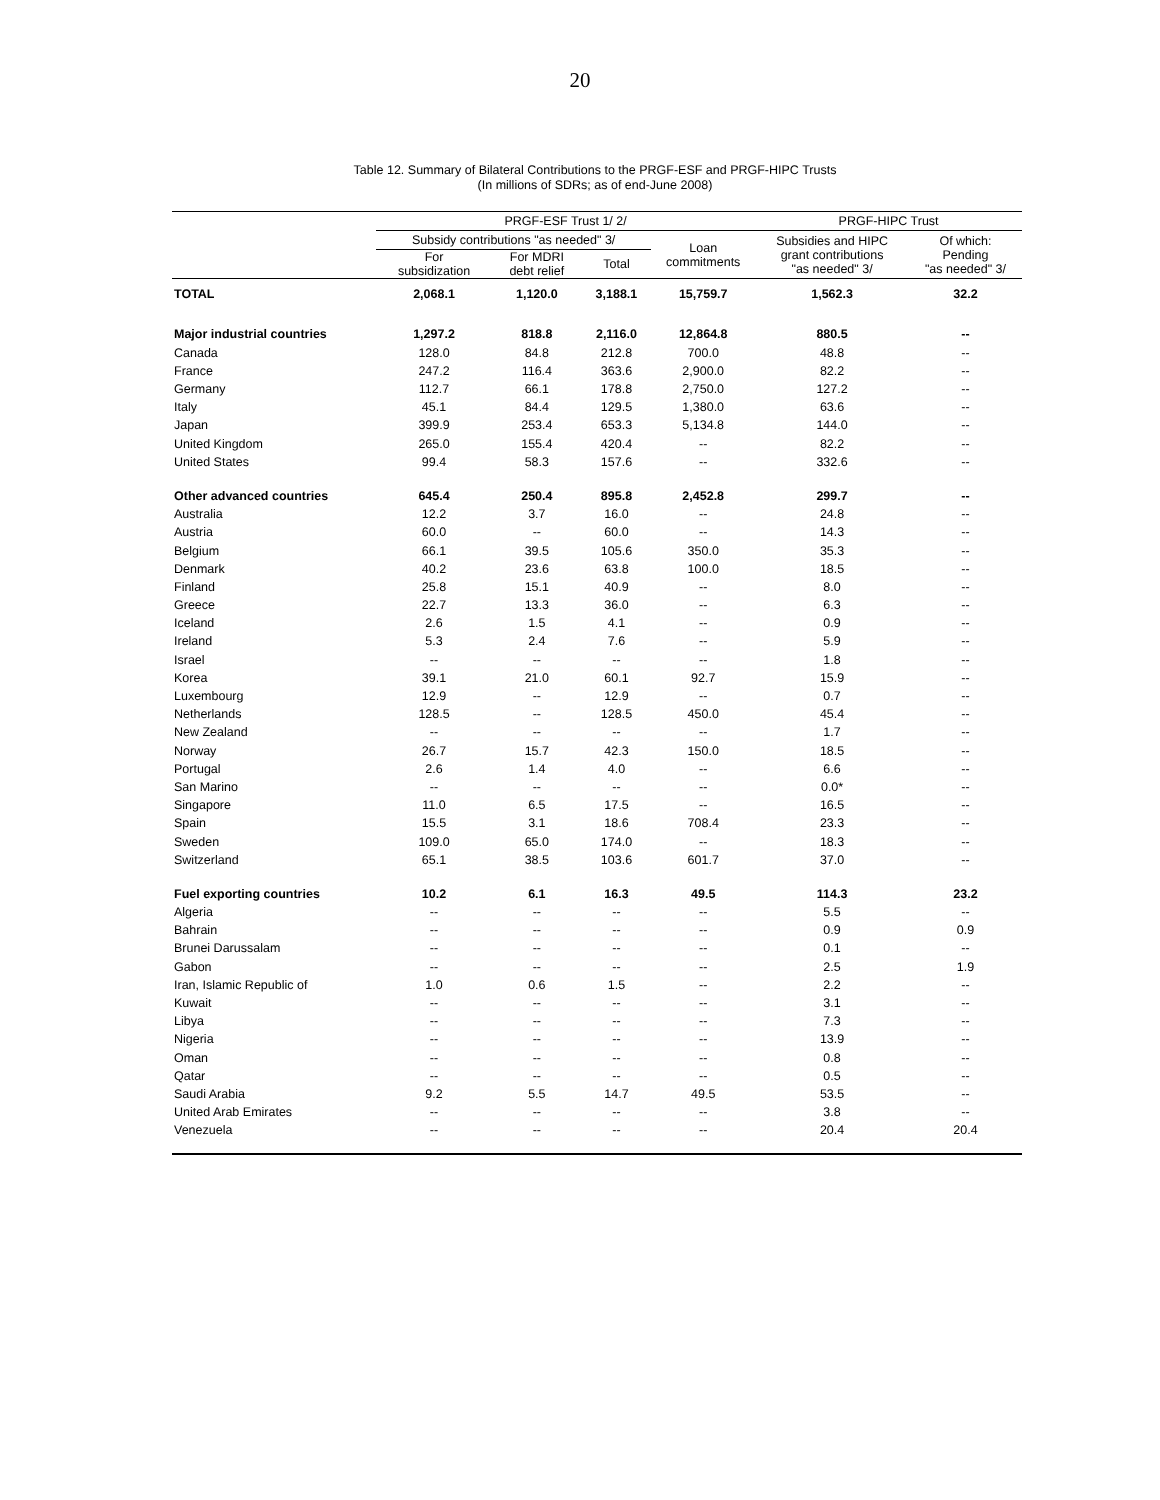20
Table 12. Summary of Bilateral Contributions to the PRGF-ESF and PRGF-HIPC Trusts
(In millions of SDRs; as of end-June 2008)
| | PRGF-ESF Trust 1/ 2/ | | | | PRGF-HIPC Trust | |
| --- | --- | --- | --- | --- | --- | --- |
| | Subsidy contributions "as needed" 3/ | | | Loan commitments | Subsidies and HIPC grant contributions "as needed" 3/ | Of which: Pending "as needed" 3/ |
| | For subsidization | For MDRI debt relief | Total | | | |
| TOTAL | 2,068.1 | 1,120.0 | 3,188.1 | 15,759.7 | 1,562.3 | 32.2 |
| Major industrial countries | 1,297.2 | 818.8 | 2,116.0 | 12,864.8 | 880.5 | -- |
| Canada | 128.0 | 84.8 | 212.8 | 700.0 | 48.8 | -- |
| France | 247.2 | 116.4 | 363.6 | 2,900.0 | 82.2 | -- |
| Germany | 112.7 | 66.1 | 178.8 | 2,750.0 | 127.2 | -- |
| Italy | 45.1 | 84.4 | 129.5 | 1,380.0 | 63.6 | -- |
| Japan | 399.9 | 253.4 | 653.3 | 5,134.8 | 144.0 | -- |
| United Kingdom | 265.0 | 155.4 | 420.4 | -- | 82.2 | -- |
| United States | 99.4 | 58.3 | 157.6 | -- | 332.6 | -- |
| Other advanced countries | 645.4 | 250.4 | 895.8 | 2,452.8 | 299.7 | -- |
| Australia | 12.2 | 3.7 | 16.0 | -- | 24.8 | -- |
| Austria | 60.0 | -- | 60.0 | -- | 14.3 | -- |
| Belgium | 66.1 | 39.5 | 105.6 | 350.0 | 35.3 | -- |
| Denmark | 40.2 | 23.6 | 63.8 | 100.0 | 18.5 | -- |
| Finland | 25.8 | 15.1 | 40.9 | -- | 8.0 | -- |
| Greece | 22.7 | 13.3 | 36.0 | -- | 6.3 | -- |
| Iceland | 2.6 | 1.5 | 4.1 | -- | 0.9 | -- |
| Ireland | 5.3 | 2.4 | 7.6 | -- | 5.9 | -- |
| Israel | -- | -- | -- | -- | 1.8 | -- |
| Korea | 39.1 | 21.0 | 60.1 | 92.7 | 15.9 | -- |
| Luxembourg | 12.9 | -- | 12.9 | -- | 0.7 | -- |
| Netherlands | 128.5 | -- | 128.5 | 450.0 | 45.4 | -- |
| New Zealand | -- | -- | -- | -- | 1.7 | -- |
| Norway | 26.7 | 15.7 | 42.3 | 150.0 | 18.5 | -- |
| Portugal | 2.6 | 1.4 | 4.0 | -- | 6.6 | -- |
| San Marino | -- | -- | -- | -- | 0.0* | -- |
| Singapore | 11.0 | 6.5 | 17.5 | -- | 16.5 | -- |
| Spain | 15.5 | 3.1 | 18.6 | 708.4 | 23.3 | -- |
| Sweden | 109.0 | 65.0 | 174.0 | -- | 18.3 | -- |
| Switzerland | 65.1 | 38.5 | 103.6 | 601.7 | 37.0 | -- |
| Fuel exporting countries | 10.2 | 6.1 | 16.3 | 49.5 | 114.3 | 23.2 |
| Algeria | -- | -- | -- | -- | 5.5 | -- |
| Bahrain | -- | -- | -- | -- | 0.9 | 0.9 |
| Brunei Darussalam | -- | -- | -- | -- | 0.1 | -- |
| Gabon | -- | -- | -- | -- | 2.5 | 1.9 |
| Iran, Islamic Republic of | 1.0 | 0.6 | 1.5 | -- | 2.2 | -- |
| Kuwait | -- | -- | -- | -- | 3.1 | -- |
| Libya | -- | -- | -- | -- | 7.3 | -- |
| Nigeria | -- | -- | -- | -- | 13.9 | -- |
| Oman | -- | -- | -- | -- | 0.8 | -- |
| Qatar | -- | -- | -- | -- | 0.5 | -- |
| Saudi Arabia | 9.2 | 5.5 | 14.7 | 49.5 | 53.5 | -- |
| United Arab Emirates | -- | -- | -- | -- | 3.8 | -- |
| Venezuela | -- | -- | -- | -- | 20.4 | 20.4 |